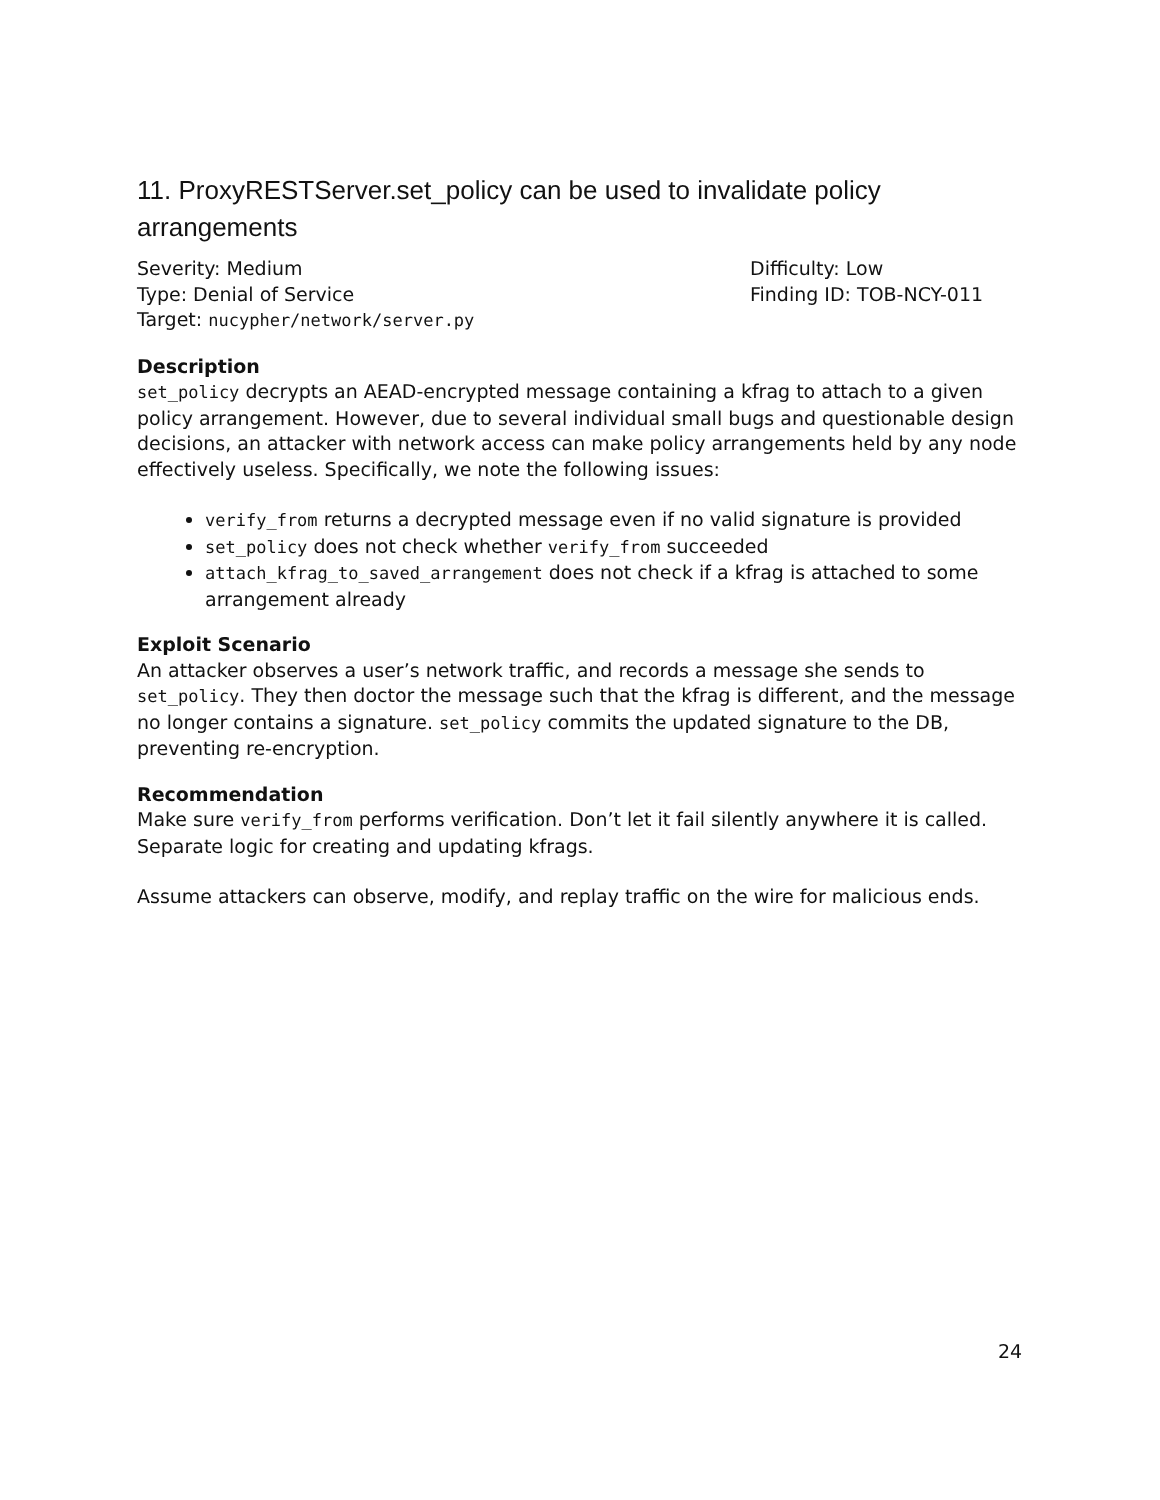11. ProxyRESTServer.set_policy can be used to invalidate policy arrangements
Severity: Medium
Type: Denial of Service
Target: nucypher/network/server.py
Difficulty: Low
Finding ID: TOB-NCY-011
Description
set_policy decrypts an AEAD-encrypted message containing a kfrag to attach to a given policy arrangement. However, due to several individual small bugs and questionable design decisions, an attacker with network access can make policy arrangements held by any node effectively useless. Specifically, we note the following issues:
verify_from returns a decrypted message even if no valid signature is provided
set_policy does not check whether verify_from succeeded
attach_kfrag_to_saved_arrangement does not check if a kfrag is attached to some arrangement already
Exploit Scenario
An attacker observes a user’s network traffic, and records a message she sends to set_policy. They then doctor the message such that the kfrag is different, and the message no longer contains a signature. set_policy commits the updated signature to the DB, preventing re-encryption.
Recommendation
Make sure verify_from performs verification. Don’t let it fail silently anywhere it is called. Separate logic for creating and updating kfrags.
Assume attackers can observe, modify, and replay traffic on the wire for malicious ends.
24